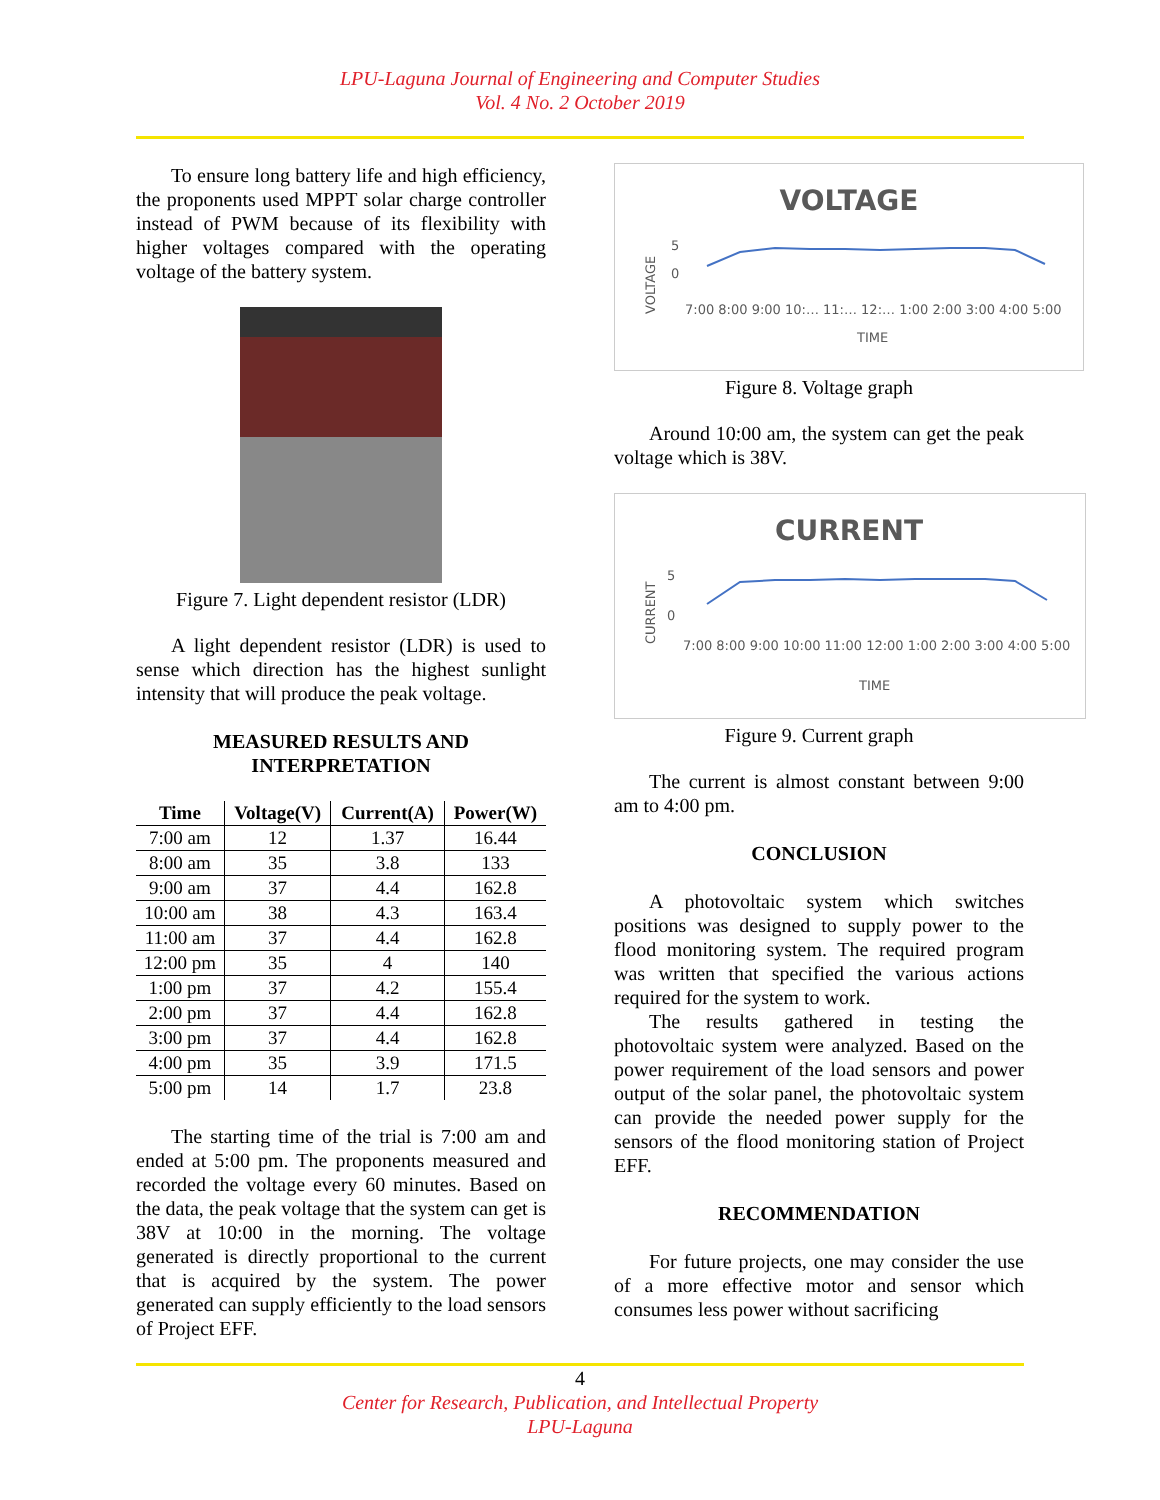LPU-Laguna Journal of Engineering and Computer Studies
Vol. 4 No. 2 October 2019
To ensure long battery life and high efficiency, the proponents used MPPT solar charge controller instead of PWM because of its flexibility with higher voltages compared with the operating voltage of the battery system.
Figure 7. Light dependent resistor (LDR)
A light dependent resistor (LDR) is used to sense which direction has the highest sunlight intensity that will produce the peak voltage.
MEASURED RESULTS AND
INTERPRETATION
| Time | Voltage(V) | Current(A) | Power(W) |
| --- | --- | --- | --- |
| 7:00 am | 12 | 1.37 | 16.44 |
| 8:00 am | 35 | 3.8 | 133 |
| 9:00 am | 37 | 4.4 | 162.8 |
| 10:00 am | 38 | 4.3 | 163.4 |
| 11:00 am | 37 | 4.4 | 162.8 |
| 12:00 pm | 35 | 4 | 140 |
| 1:00 pm | 37 | 4.2 | 155.4 |
| 2:00 pm | 37 | 4.4 | 162.8 |
| 3:00 pm | 37 | 4.4 | 162.8 |
| 4:00 pm | 35 | 3.9 | 171.5 |
| 5:00 pm | 14 | 1.7 | 23.8 |
The starting time of the trial is 7:00 am and ended at 5:00 pm. The proponents measured and recorded the voltage every 60 minutes. Based on the data, the peak voltage that the system can get is 38V at 10:00 in the morning. The voltage generated is directly proportional to the current that is acquired by the system. The power generated can supply efficiently to the load sensors of Project EFF.
VOLTAGE
5
0
VOLTAGE
7:00 8:00 9:00 10:… 11:… 12:… 1:00 2:00 3:00 4:00 5:00
TIME
Figure 8. Voltage graph
Around 10:00 am, the system can get the peak voltage which is 38V.
CURRENT
5
0
CURRENT
7:00 8:00 9:00 10:00 11:00 12:00 1:00 2:00 3:00 4:00 5:00
TIME
Figure 9. Current graph
The current is almost constant between 9:00 am to 4:00 pm.
CONCLUSION
A photovoltaic system which switches positions was designed to supply power to the flood monitoring system. The required program was written that specified the various actions required for the system to work.
The results gathered in testing the photovoltaic system were analyzed. Based on the power requirement of the load sensors and power output of the solar panel, the photovoltaic system can provide the needed power supply for the sensors of the flood monitoring station of Project EFF.
RECOMMENDATION
For future projects, one may consider the use of a more effective motor and sensor which consumes less power without sacrificing
4
Center for Research, Publication, and Intellectual Property
LPU-Laguna